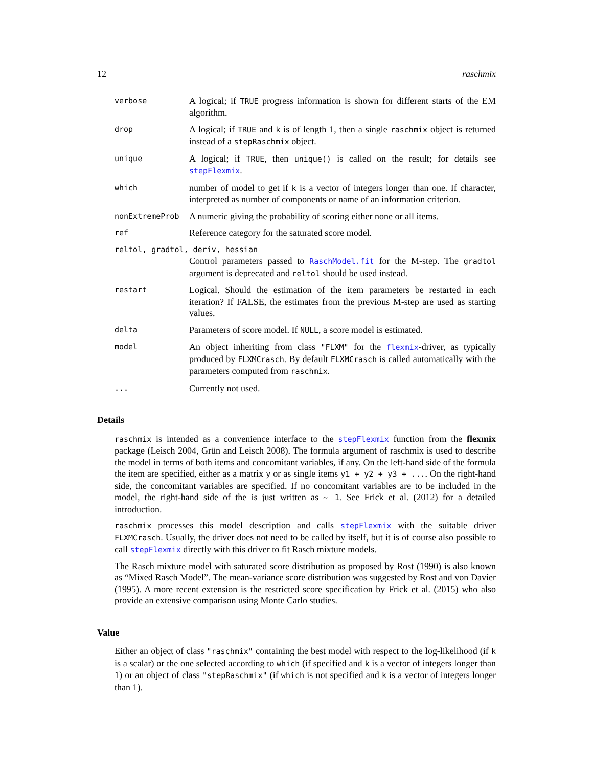12 raschmix
verbose
A logical; if TRUE progress information is shown for different starts of the EM algorithm.
drop
A logical; if TRUE and k is of length 1, then a single raschmix object is returned instead of a stepRaschmix object.
unique
A logical; if TRUE, then unique() is called on the result; for details see stepFlexmix.
which
number of model to get if k is a vector of integers longer than one. If character, interpreted as number of components or name of an information criterion.
nonExtremeProb
A numeric giving the probability of scoring either none or all items.
ref
Reference category for the saturated score model.
reltol, gradtol, deriv, hessian
Control parameters passed to RaschModel.fit for the M-step. The gradtol argument is deprecated and reltol should be used instead.
restart
Logical. Should the estimation of the item parameters be restarted in each iteration? If FALSE, the estimates from the previous M-step are used as starting values.
delta
Parameters of score model. If NULL, a score model is estimated.
model
An object inheriting from class "FLXM" for the flexmix-driver, as typically produced by FLXMCrasch. By default FLXMCrasch is called automatically with the parameters computed from raschmix.
...
Currently not used.
Details
raschmix is intended as a convenience interface to the stepFlexmix function from the flexmix package (Leisch 2004, Grün and Leisch 2008). The formula argument of raschmix is used to describe the model in terms of both items and concomitant variables, if any. On the left-hand side of the formula the item are specified, either as a matrix y or as single items y1 + y2 + y3 + .... On the right-hand side, the concomitant variables are specified. If no concomitant variables are to be included in the model, the right-hand side of the is just written as ~ 1. See Frick et al. (2012) for a detailed introduction.
raschmix processes this model description and calls stepFlexmix with the suitable driver FLXMCrasch. Usually, the driver does not need to be called by itself, but it is of course also possible to call stepFlexmix directly with this driver to fit Rasch mixture models.
The Rasch mixture model with saturated score distribution as proposed by Rost (1990) is also known as “Mixed Rasch Model”. The mean-variance score distribution was suggested by Rost and von Davier (1995). A more recent extension is the restricted score specification by Frick et al. (2015) who also provide an extensive comparison using Monte Carlo studies.
Value
Either an object of class "raschmix" containing the best model with respect to the log-likelihood (if k is a scalar) or the one selected according to which (if specified and k is a vector of integers longer than 1) or an object of class "stepRaschmix" (if which is not specified and k is a vector of integers longer than 1).